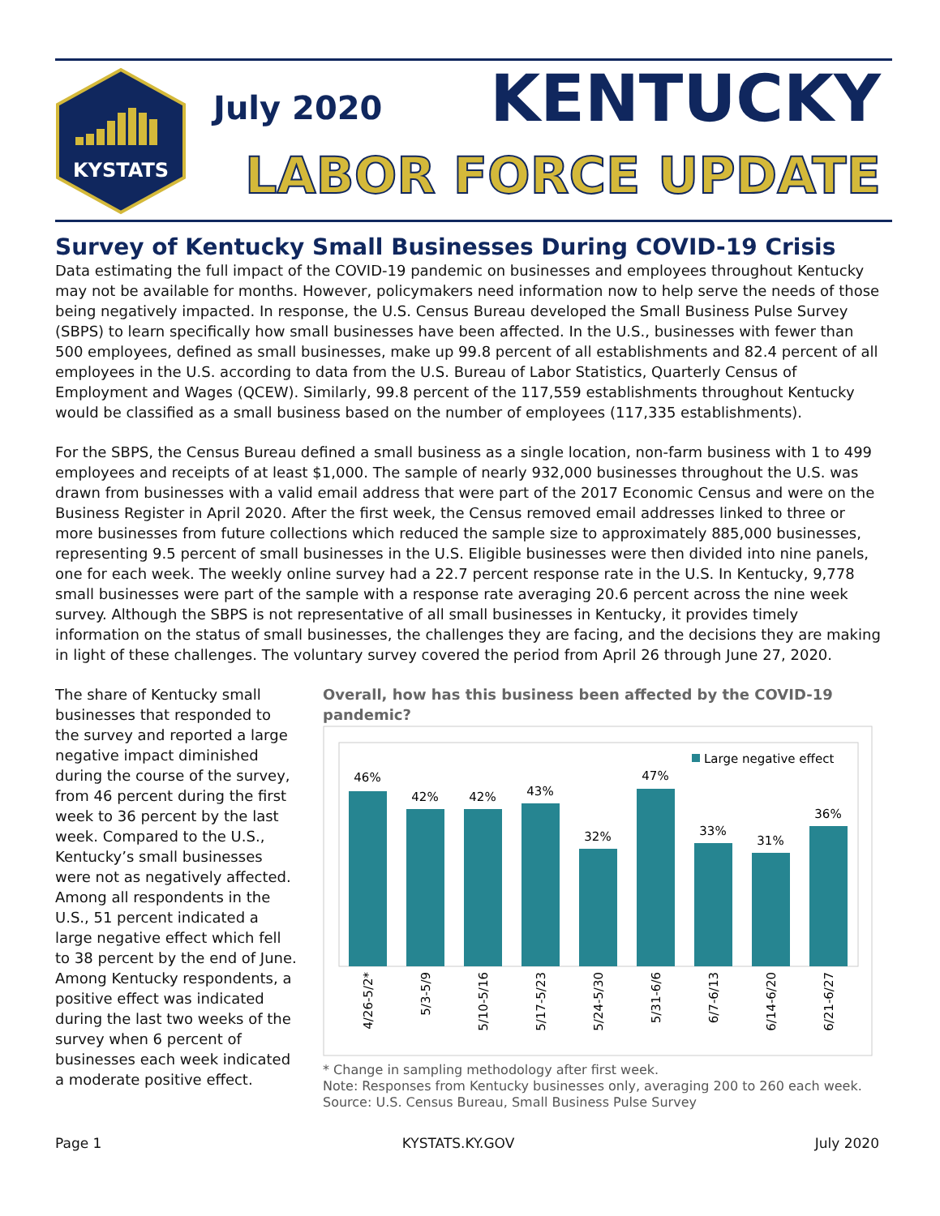KYSTATS
July 2020 KENTUCKY
LABOR FORCE UPDATE
Survey of Kentucky Small Businesses During COVID-19 Crisis
Data estimating the full impact of the COVID-19 pandemic on businesses and employees throughout Kentucky may not be available for months. However, policymakers need information now to help serve the needs of those being negatively impacted. In response, the U.S. Census Bureau developed the Small Business Pulse Survey (SBPS) to learn specifically how small businesses have been affected. In the U.S., businesses with fewer than 500 employees, defined as small businesses, make up 99.8 percent of all establishments and 82.4 percent of all employees in the U.S. according to data from the U.S. Bureau of Labor Statistics, Quarterly Census of Employment and Wages (QCEW). Similarly, 99.8 percent of the 117,559 establishments throughout Kentucky would be classified as a small business based on the number of employees (117,335 establishments).
For the SBPS, the Census Bureau defined a small business as a single location, non-farm business with 1 to 499 employees and receipts of at least $1,000. The sample of nearly 932,000 businesses throughout the U.S. was drawn from businesses with a valid email address that were part of the 2017 Economic Census and were on the Business Register in April 2020. After the first week, the Census removed email addresses linked to three or more businesses from future collections which reduced the sample size to approximately 885,000 businesses, representing 9.5 percent of small businesses in the U.S. Eligible businesses were then divided into nine panels, one for each week. The weekly online survey had a 22.7 percent response rate in the U.S. In Kentucky, 9,778 small businesses were part of the sample with a response rate averaging 20.6 percent across the nine week survey. Although the SBPS is not representative of all small businesses in Kentucky, it provides timely information on the status of small businesses, the challenges they are facing, and the decisions they are making in light of these challenges. The voluntary survey covered the period from April 26 through June 27, 2020.
The share of Kentucky small businesses that responded to the survey and reported a large negative impact diminished during the course of the survey, from 46 percent during the first week to 36 percent by the last week. Compared to the U.S., Kentucky’s small businesses were not as negatively affected. Among all respondents in the U.S., 51 percent indicated a large negative effect which fell to 38 percent by the end of June. Among Kentucky respondents, a positive effect was indicated during the last two weeks of the survey when 6 percent of businesses each week indicated a moderate positive effect.
Overall, how has this business been affected by the COVID-19 pandemic?
Large negative effect
46%
42%
42%
43%
32%
47%
33%
31%
36%
4/26-5/2*
5/3-5/9
5/10-5/16
5/17-5/23
5/24-5/30
5/31-6/6
6/7-6/13
6/14-6/20
6/21-6/27
* Change in sampling methodology after first week.
Note: Responses from Kentucky businesses only, averaging 200 to 260 each week.
Source: U.S. Census Bureau, Small Business Pulse Survey
Page 1 KYSTATS.KY.GOV July 2020